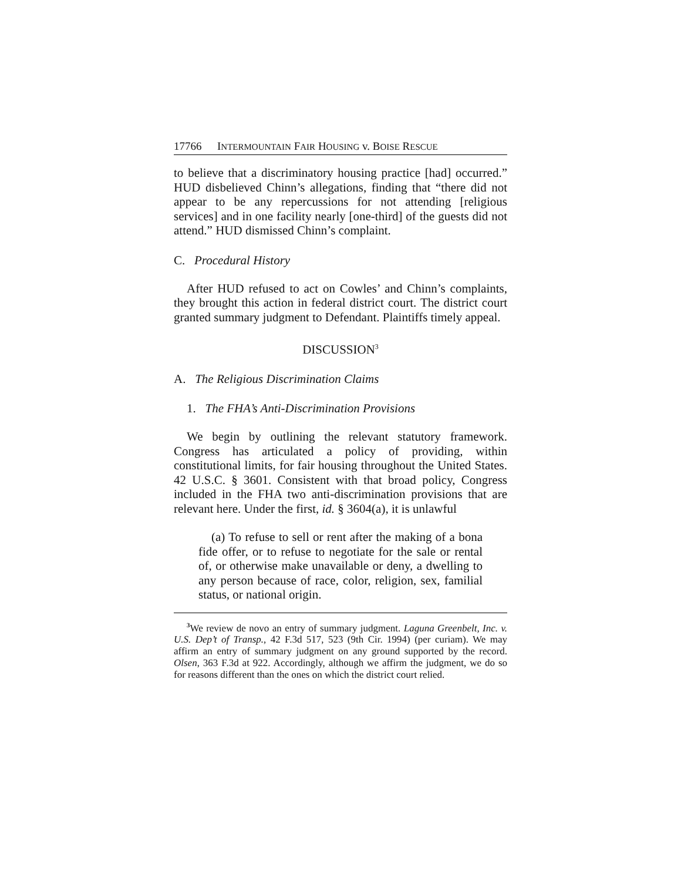17766 INTERMOUNTAIN FAIR HOUSING v. BOISE RESCUE
to believe that a discriminatory housing practice [had] occurred.” HUD disbelieved Chinn’s allegations, finding that “there did not appear to be any repercussions for not attending [religious services] and in one facility nearly [one-third] of the guests did not attend.” HUD dismissed Chinn’s complaint.
C. Procedural History
After HUD refused to act on Cowles’ and Chinn’s complaints, they brought this action in federal district court. The district court granted summary judgment to Defendant. Plaintiffs timely appeal.
DISCUSSION<sup>3</sup>
A. The Religious Discrimination Claims
1. The FHA’s Anti-Discrimination Provisions
We begin by outlining the relevant statutory framework. Congress has articulated a policy of providing, within constitutional limits, for fair housing throughout the United States. 42 U.S.C. § 3601. Consistent with that broad policy, Congress included in the FHA two anti-discrimination provisions that are relevant here. Under the first, id. § 3604(a), it is unlawful
(a) To refuse to sell or rent after the making of a bona fide offer, or to refuse to negotiate for the sale or rental of, or otherwise make unavailable or deny, a dwelling to any person because of race, color, religion, sex, familial status, or national origin.
<sup>3</sup> We review de novo an entry of summary judgment. Laguna Greenbelt, Inc. v. U.S. Dep’t of Transp., 42 F.3d 517, 523 (9th Cir. 1994) (per curiam). We may affirm an entry of summary judgment on any ground supported by the record. Olsen, 363 F.3d at 922. Accordingly, although we affirm the judgment, we do so for reasons different than the ones on which the district court relied.